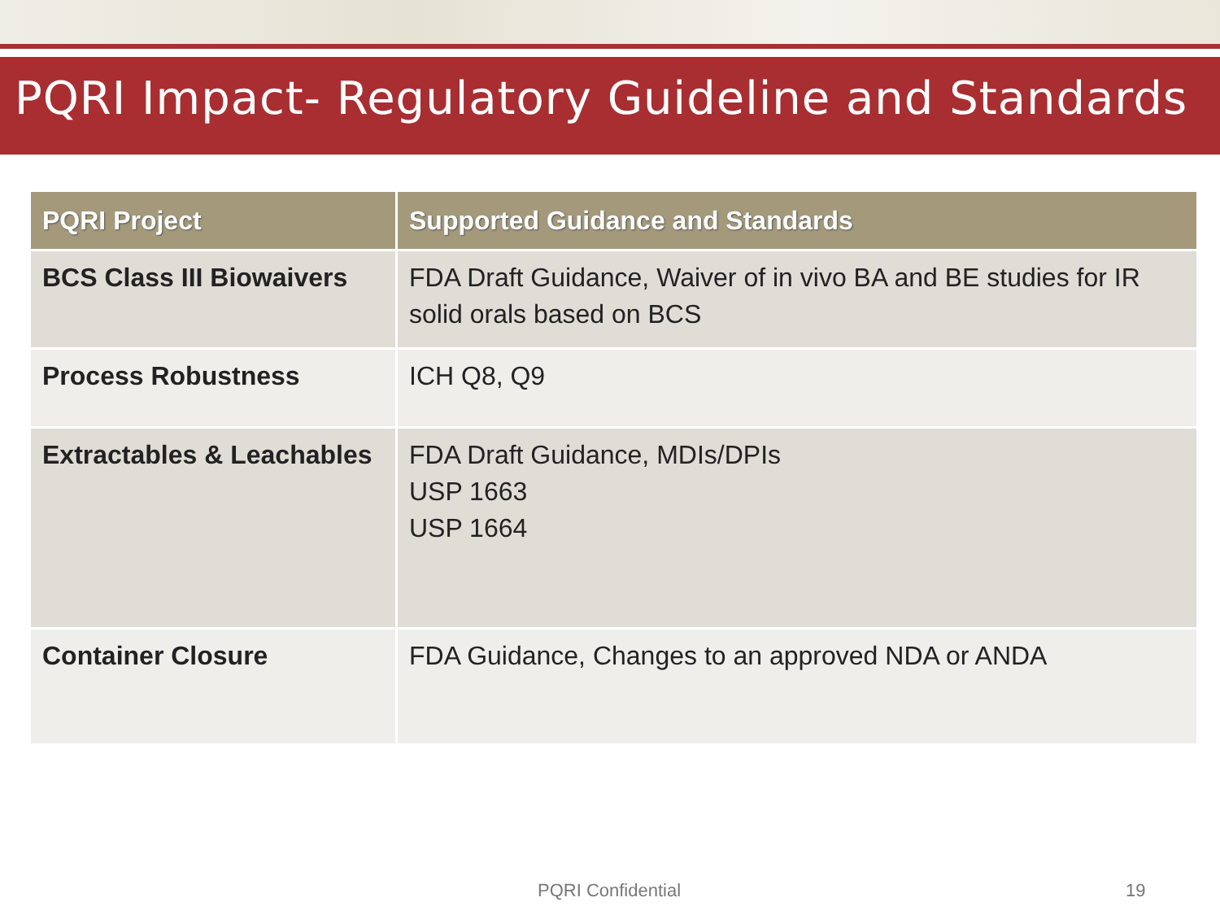PQRI Impact- Regulatory Guideline and Standards
| PQRI Project | Supported Guidance and Standards |
| --- | --- |
| BCS Class III Biowaivers | FDA Draft Guidance, Waiver of in vivo BA and BE studies for IR solid orals based on BCS |
| Process Robustness | ICH Q8, Q9 |
| Extractables & Leachables | FDA Draft Guidance, MDIs/DPIs USP 1663 USP 1664 |
| Container Closure | FDA Guidance, Changes to an approved NDA or ANDA |
PQRI Confidential 19